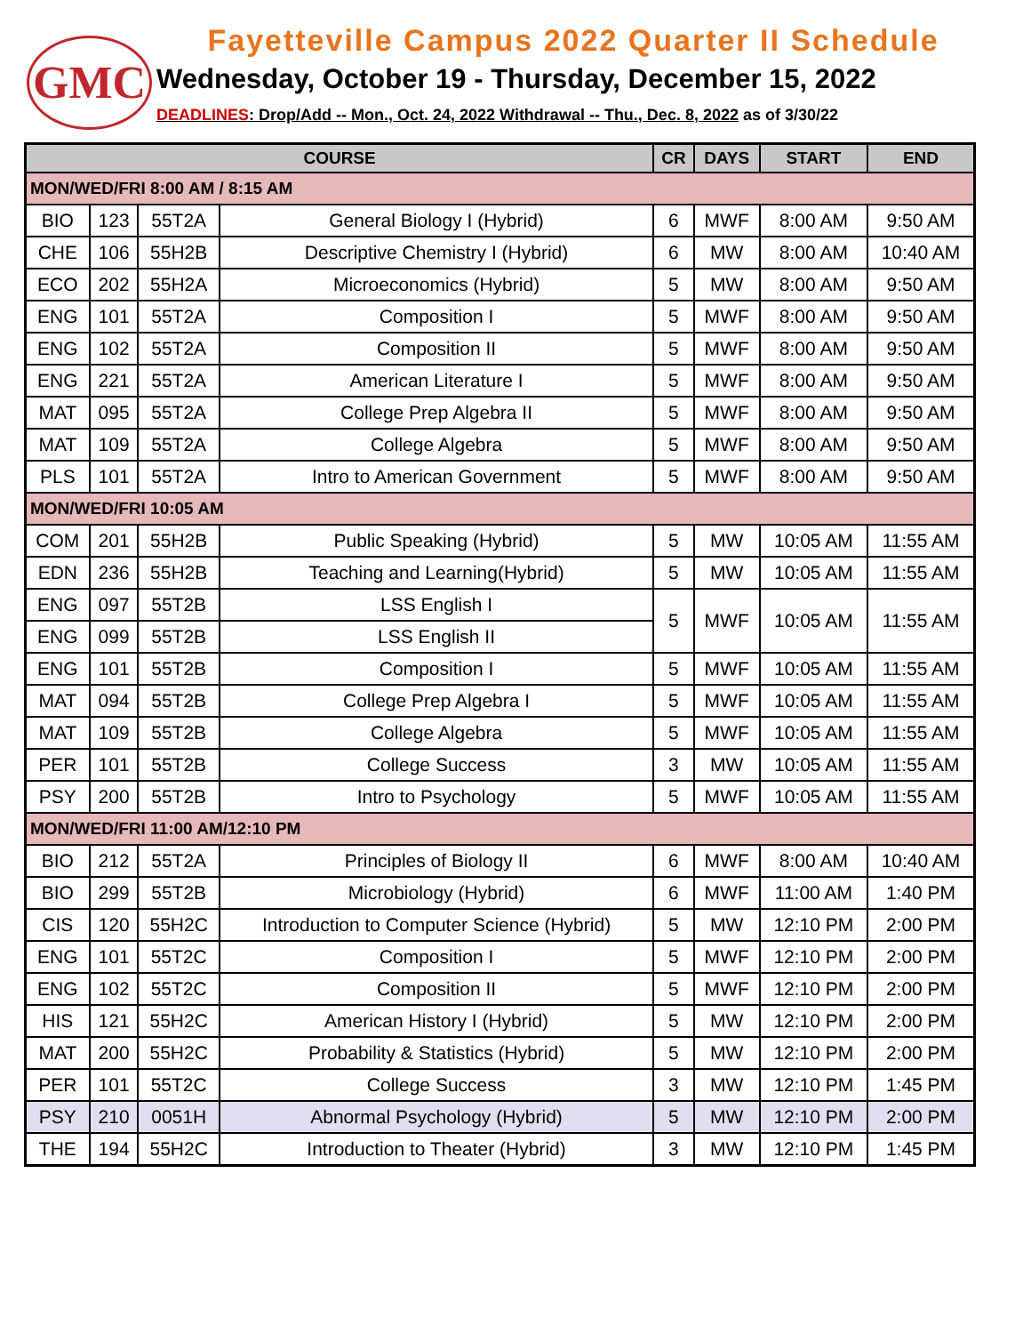GMC
Fayetteville Campus 2022 Quarter II Schedule
Wednesday, October 19 - Thursday, December 15, 2022
DEADLINES: Drop/Add -- Mon., Oct. 24, 2022 Withdrawal -- Thu., Dec. 8, 2022 as of 3/30/22
| COURSE | | | | CR | DAYS | START | END |
| --- | --- | --- | --- | --- | --- | --- | --- |
| MON/WED/FRI 8:00 AM / 8:15 AM | | | | | | | |
| BIO | 123 | 55T2A | General Biology I (Hybrid) | 6 | MWF | 8:00 AM | 9:50 AM |
| CHE | 106 | 55H2B | Descriptive Chemistry I (Hybrid) | 6 | MW | 8:00 AM | 10:40 AM |
| ECO | 202 | 55H2A | Microeconomics (Hybrid) | 5 | MW | 8:00 AM | 9:50 AM |
| ENG | 101 | 55T2A | Composition I | 5 | MWF | 8:00 AM | 9:50 AM |
| ENG | 102 | 55T2A | Composition II | 5 | MWF | 8:00 AM | 9:50 AM |
| ENG | 221 | 55T2A | American Literature I | 5 | MWF | 8:00 AM | 9:50 AM |
| MAT | 095 | 55T2A | College Prep Algebra II | 5 | MWF | 8:00 AM | 9:50 AM |
| MAT | 109 | 55T2A | College Algebra | 5 | MWF | 8:00 AM | 9:50 AM |
| PLS | 101 | 55T2A | Intro to American Government | 5 | MWF | 8:00 AM | 9:50 AM |
| MON/WED/FRI 10:05 AM | | | | | | | |
| COM | 201 | 55H2B | Public Speaking (Hybrid) | 5 | MW | 10:05 AM | 11:55 AM |
| EDN | 236 | 55H2B | Teaching and Learning(Hybrid) | 5 | MW | 10:05 AM | 11:55 AM |
| ENG | 097 | 55T2B | LSS English I | 5 | MWF | 10:05 AM | 11:55 AM |
| ENG | 099 | 55T2B | LSS English II | | | | |
| ENG | 101 | 55T2B | Composition I | 5 | MWF | 10:05 AM | 11:55 AM |
| MAT | 094 | 55T2B | College Prep Algebra I | 5 | MWF | 10:05 AM | 11:55 AM |
| MAT | 109 | 55T2B | College Algebra | 5 | MWF | 10:05 AM | 11:55 AM |
| PER | 101 | 55T2B | College Success | 3 | MW | 10:05 AM | 11:55 AM |
| PSY | 200 | 55T2B | Intro to Psychology | 5 | MWF | 10:05 AM | 11:55 AM |
| MON/WED/FRI 11:00 AM/12:10 PM | | | | | | | |
| BIO | 212 | 55T2A | Principles of Biology II | 6 | MWF | 8:00 AM | 10:40 AM |
| BIO | 299 | 55T2B | Microbiology (Hybrid) | 6 | MWF | 11:00 AM | 1:40 PM |
| CIS | 120 | 55H2C | Introduction to Computer Science (Hybrid) | 5 | MW | 12:10 PM | 2:00 PM |
| ENG | 101 | 55T2C | Composition I | 5 | MWF | 12:10 PM | 2:00 PM |
| ENG | 102 | 55T2C | Composition II | 5 | MWF | 12:10 PM | 2:00 PM |
| HIS | 121 | 55H2C | American History I (Hybrid) | 5 | MW | 12:10 PM | 2:00 PM |
| MAT | 200 | 55H2C | Probability & Statistics (Hybrid) | 5 | MW | 12:10 PM | 2:00 PM |
| PER | 101 | 55T2C | College Success | 3 | MW | 12:10 PM | 1:45 PM |
| PSY | 210 | 0051H | Abnormal Psychology (Hybrid) | 5 | MW | 12:10 PM | 2:00 PM |
| THE | 194 | 55H2C | Introduction to Theater (Hybrid) | 3 | MW | 12:10 PM | 1:45 PM |